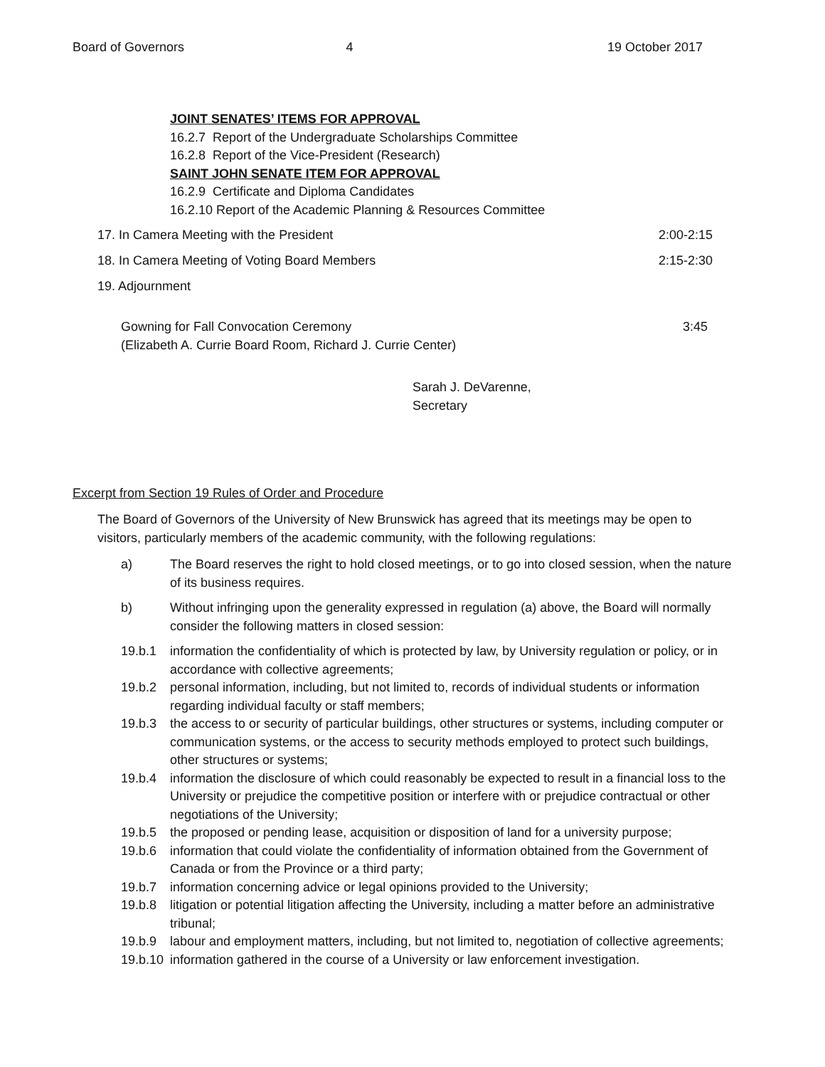Board of Governors 4 19 October 2017
JOINT SENATES’ ITEMS FOR APPROVAL
16.2.7 Report of the Undergraduate Scholarships Committee
16.2.8 Report of the Vice-President (Research)
SAINT JOHN SENATE ITEM FOR APPROVAL
16.2.9 Certificate and Diploma Candidates
16.2.10 Report of the Academic Planning & Resources Committee
17. In Camera Meeting with the President 2:00-2:15
18. In Camera Meeting of Voting Board Members 2:15-2:30
19. Adjournment
Gowning for Fall Convocation Ceremony
(Elizabeth A. Currie Board Room, Richard J. Currie Center) 3:45
Sarah J. DeVarenne,
Secretary
Excerpt from Section 19 Rules of Order and Procedure
The Board of Governors of the University of New Brunswick has agreed that its meetings may be open to visitors, particularly members of the academic community, with the following regulations:
a) The Board reserves the right to hold closed meetings, or to go into closed session, when the nature of its business requires.
b) Without infringing upon the generality expressed in regulation (a) above, the Board will normally consider the following matters in closed session:
19.b.1 information the confidentiality of which is protected by law, by University regulation or policy, or in accordance with collective agreements;
19.b.2 personal information, including, but not limited to, records of individual students or information regarding individual faculty or staff members;
19.b.3 the access to or security of particular buildings, other structures or systems, including computer or communication systems, or the access to security methods employed to protect such buildings, other structures or systems;
19.b.4 information the disclosure of which could reasonably be expected to result in a financial loss to the University or prejudice the competitive position or interfere with or prejudice contractual or other negotiations of the University;
19.b.5 the proposed or pending lease, acquisition or disposition of land for a university purpose;
19.b.6 information that could violate the confidentiality of information obtained from the Government of Canada or from the Province or a third party;
19.b.7 information concerning advice or legal opinions provided to the University;
19.b.8 litigation or potential litigation affecting the University, including a matter before an administrative tribunal;
19.b.9 labour and employment matters, including, but not limited to, negotiation of collective agreements;
19.b.10 information gathered in the course of a University or law enforcement investigation.